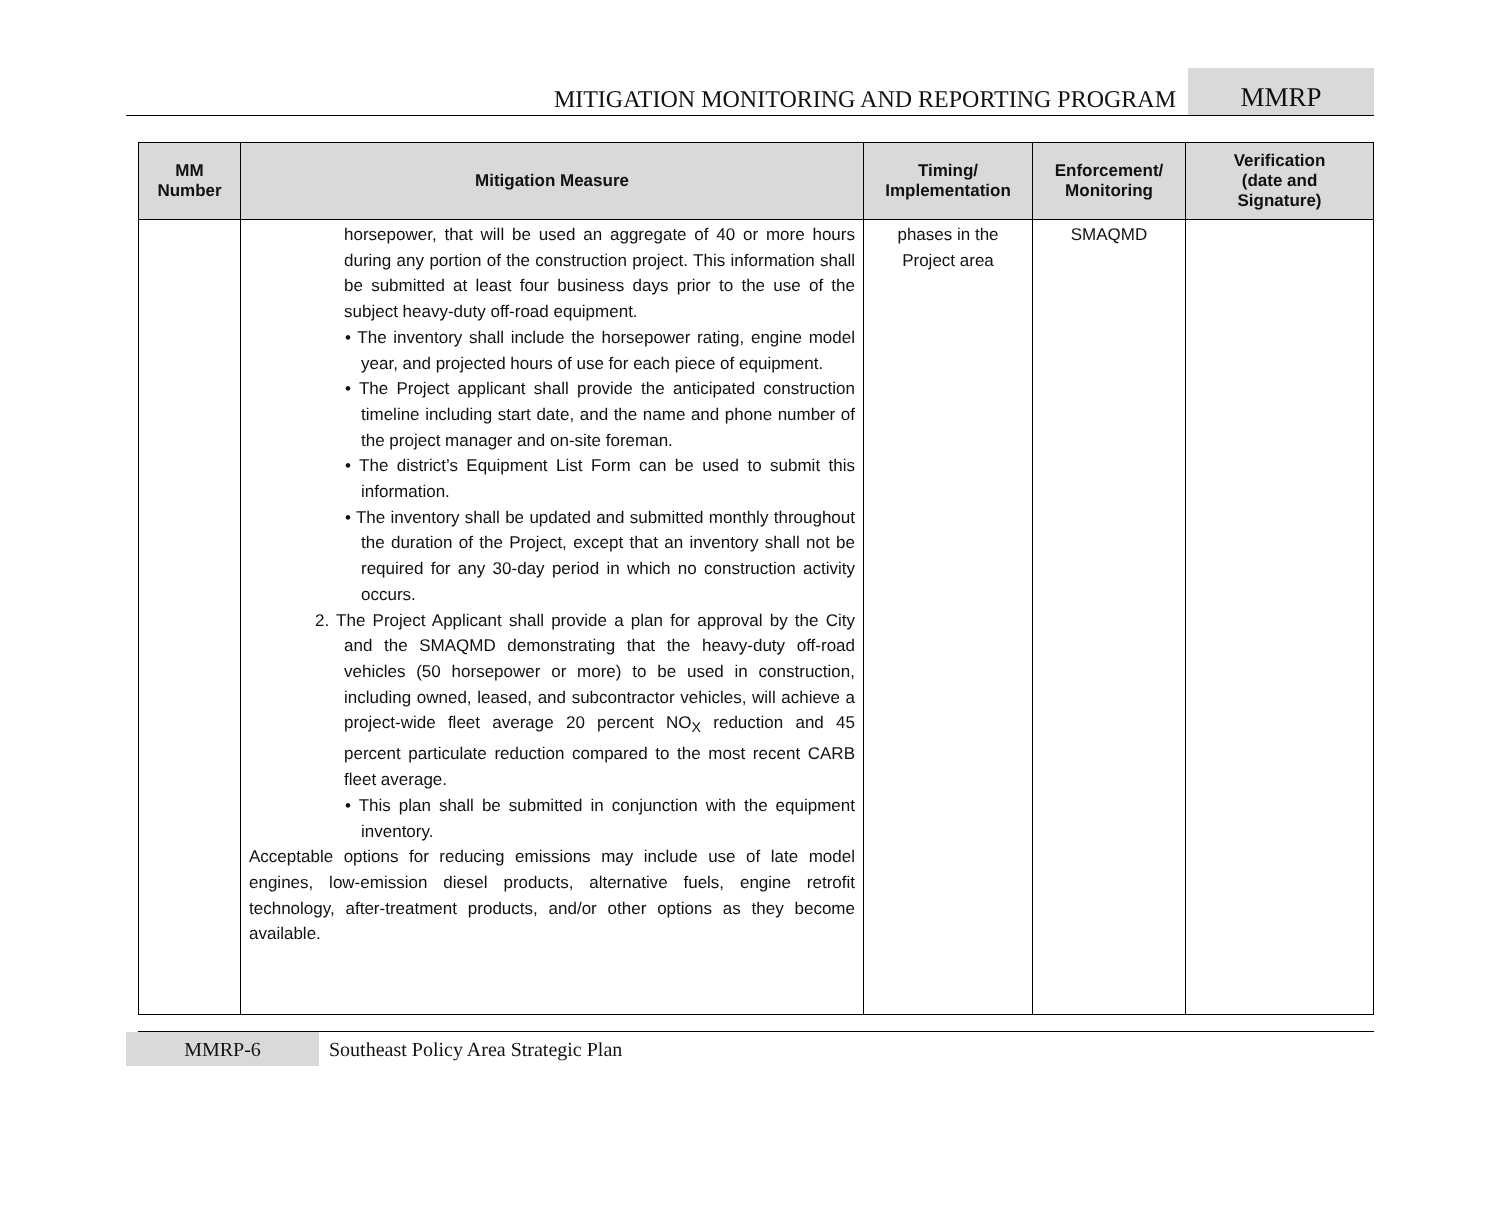MITIGATION MONITORING AND REPORTING PROGRAM
MMRP
| MM Number | Mitigation Measure | Timing/ Implementation | Enforcement/ Monitoring | Verification (date and Signature) |
| --- | --- | --- | --- | --- |
| | horsepower, that will be used an aggregate of 40 or more hours during any portion of the construction project. This information shall be submitted at least four business days prior to the use of the subject heavy-duty off-road equipment. • The inventory shall include the horsepower rating, engine model year, and projected hours of use for each piece of equipment. • The Project applicant shall provide the anticipated construction timeline including start date, and the name and phone number of the project manager and on-site foreman. • The district’s Equipment List Form can be used to submit this information. • The inventory shall be updated and submitted monthly throughout the duration of the Project, except that an inventory shall not be required for any 30-day period in which no construction activity occurs. 2. The Project Applicant shall provide a plan for approval by the City and the SMAQMD demonstrating that the heavy-duty off-road vehicles (50 horsepower or more) to be used in construction, including owned, leased, and subcontractor vehicles, will achieve a project-wide fleet average 20 percent NO<sub>X</sub> reduction and 45 percent particulate reduction compared to the most recent CARB fleet average. • This plan shall be submitted in conjunction with the equipment inventory. Acceptable options for reducing emissions may include use of late model engines, low-emission diesel products, alternative fuels, engine retrofit technology, after-treatment products, and/or other options as they become available. | phases in the Project area | SMAQMD | |
MMRP-6 Southeast Policy Area Strategic Plan